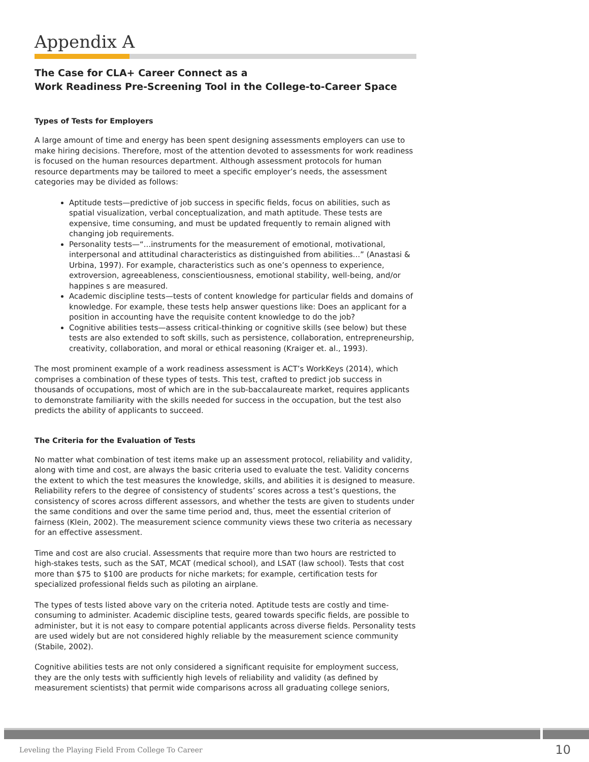Appendix A
The Case for CLA+ Career Connect as a
Work Readiness Pre-Screening Tool in the College-to-Career Space
Types of Tests for Employers
A large amount of time and energy has been spent designing assessments employers can use to make hiring decisions. Therefore, most of the attention devoted to assessments for work readiness is focused on the human resources department. Although assessment protocols for human resource departments may be tailored to meet a specific employer’s needs, the assessment categories may be divided as follows:
Aptitude tests—predictive of job success in specific fields, focus on abilities, such as spatial visualization, verbal conceptualization, and math aptitude. These tests are expensive, time consuming, and must be updated frequently to remain aligned with changing job requirements.
Personality tests—“...instruments for the measurement of emotional, motivational, interpersonal and attitudinal characteristics as distinguished from abilities...” (Anastasi & Urbina, 1997). For example, characteristics such as one’s openness to experience, extroversion, agreeableness, conscientiousness, emotional stability, well-being, and/or happines s are measured.
Academic discipline tests—tests of content knowledge for particular fields and domains of knowledge. For example, these tests help answer questions like: Does an applicant for a position in accounting have the requisite content knowledge to do the job?
Cognitive abilities tests—assess critical-thinking or cognitive skills (see below) but these tests are also extended to soft skills, such as persistence, collaboration, entrepreneurship, creativity, collaboration, and moral or ethical reasoning (Kraiger et. al., 1993).
The most prominent example of a work readiness assessment is ACT’s WorkKeys (2014), which comprises a combination of these types of tests. This test, crafted to predict job success in thousands of occupations, most of which are in the sub-baccalaureate market, requires applicants to demonstrate familiarity with the skills needed for success in the occupation, but the test also predicts the ability of applicants to succeed.
The Criteria for the Evaluation of Tests
No matter what combination of test items make up an assessment protocol, reliability and validity, along with time and cost, are always the basic criteria used to evaluate the test. Validity concerns the extent to which the test measures the knowledge, skills, and abilities it is designed to measure. Reliability refers to the degree of consistency of students’ scores across a test’s questions, the consistency of scores across different assessors, and whether the tests are given to students under the same conditions and over the same time period and, thus, meet the essential criterion of fairness (Klein, 2002). The measurement science community views these two criteria as necessary for an effective assessment.
Time and cost are also crucial. Assessments that require more than two hours are restricted to high-stakes tests, such as the SAT, MCAT (medical school), and LSAT (law school). Tests that cost more than $75 to $100 are products for niche markets; for example, certification tests for specialized professional fields such as piloting an airplane.
The types of tests listed above vary on the criteria noted. Aptitude tests are costly and time-consuming to administer. Academic discipline tests, geared towards specific fields, are possible to administer, but it is not easy to compare potential applicants across diverse fields. Personality tests are used widely but are not considered highly reliable by the measurement science community (Stabile, 2002).
Cognitive abilities tests are not only considered a significant requisite for employment success, they are the only tests with sufficiently high levels of reliability and validity (as defined by measurement scientists) that permit wide comparisons across all graduating college seniors,
Leveling the Playing Field From College To Career 10